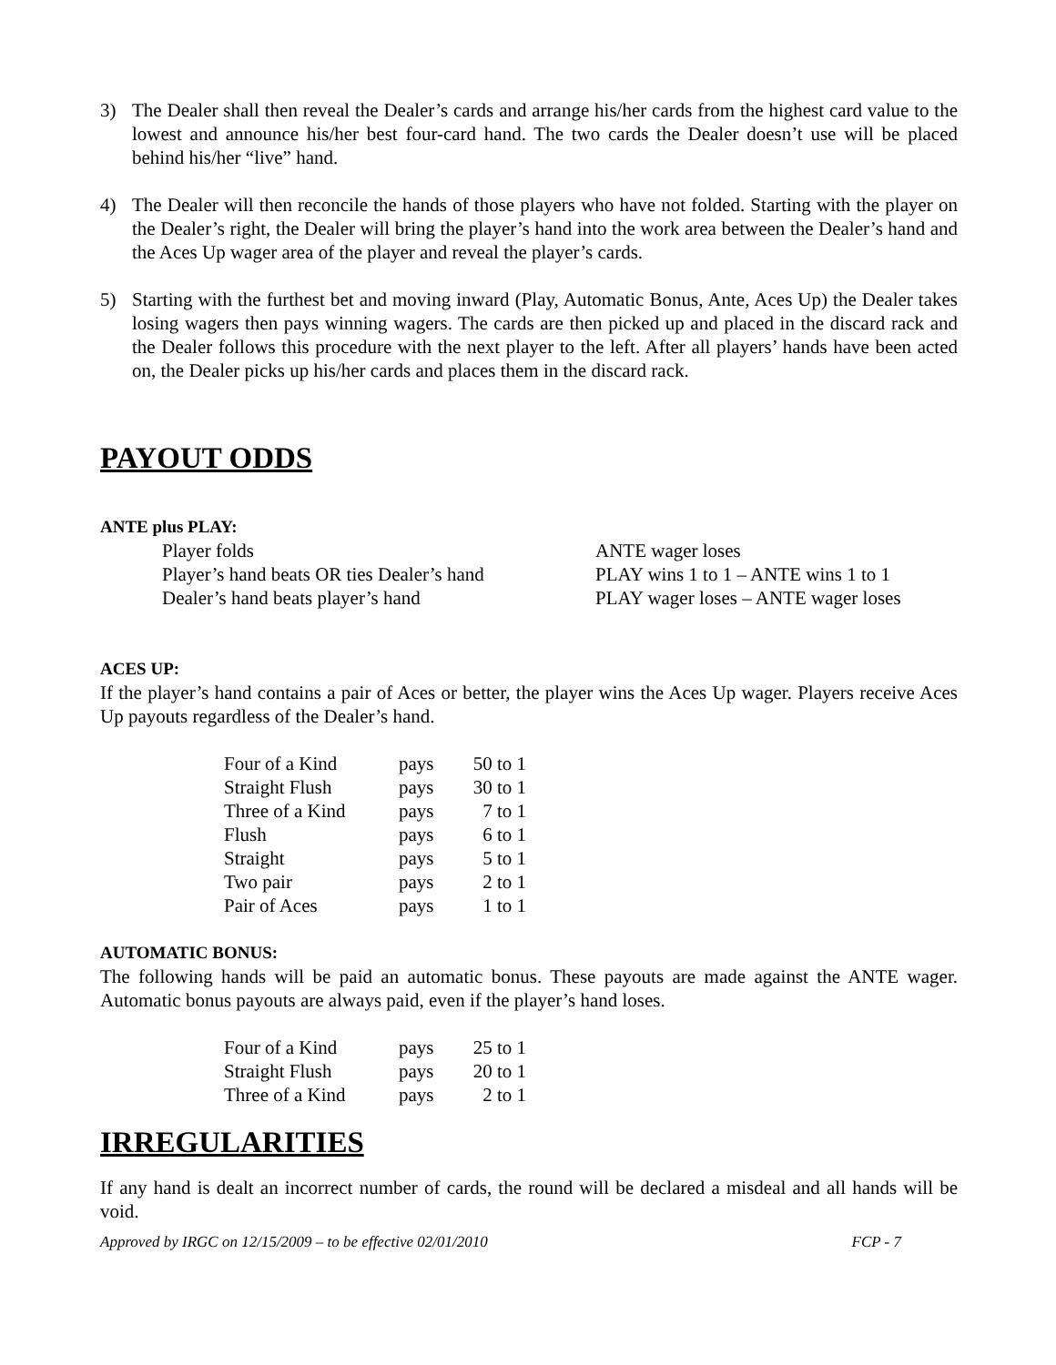3) The Dealer shall then reveal the Dealer’s cards and arrange his/her cards from the highest card value to the lowest and announce his/her best four-card hand. The two cards the Dealer doesn’t use will be placed behind his/her “live” hand.
4) The Dealer will then reconcile the hands of those players who have not folded. Starting with the player on the Dealer’s right, the Dealer will bring the player’s hand into the work area between the Dealer’s hand and the Aces Up wager area of the player and reveal the player’s cards.
5) Starting with the furthest bet and moving inward (Play, Automatic Bonus, Ante, Aces Up) the Dealer takes losing wagers then pays winning wagers. The cards are then picked up and placed in the discard rack and the Dealer follows this procedure with the next player to the left. After all players’ hands have been acted on, the Dealer picks up his/her cards and places them in the discard rack.
PAYOUT ODDS
ANTE plus PLAY:
| Player folds | ANTE wager loses |
| Player’s hand beats OR ties Dealer’s hand | PLAY wins 1 to 1 – ANTE wins 1 to 1 |
| Dealer’s hand beats player’s hand | PLAY wager loses – ANTE wager loses |
ACES UP:
If the player’s hand contains a pair of Aces or better, the player wins the Aces Up wager. Players receive Aces Up payouts regardless of the Dealer’s hand.
| Four of a Kind | pays | 50 to 1 |
| Straight Flush | pays | 30 to 1 |
| Three of a Kind | pays | 7 to 1 |
| Flush | pays | 6 to 1 |
| Straight | pays | 5 to 1 |
| Two pair | pays | 2 to 1 |
| Pair of Aces | pays | 1 to 1 |
AUTOMATIC BONUS:
The following hands will be paid an automatic bonus. These payouts are made against the ANTE wager. Automatic bonus payouts are always paid, even if the player’s hand loses.
| Four of a Kind | pays | 25 to 1 |
| Straight Flush | pays | 20 to 1 |
| Three of a Kind | pays | 2 to 1 |
IRREGULARITIES
If any hand is dealt an incorrect number of cards, the round will be declared a misdeal and all hands will be void.
Approved by IRGC on 12/15/2009 – to be effective 02/01/2010 FCP - 7